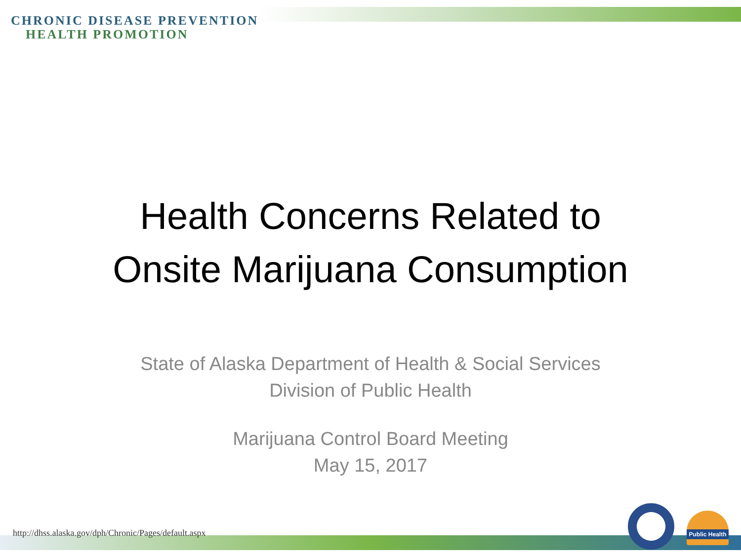CHRONIC DISEASE PREVENTION
HEALTH PROMOTION
Health Concerns Related to
Onsite Marijuana Consumption
State of Alaska Department of Health & Social Services
Division of Public Health
Marijuana Control Board Meeting
May 15, 2017
http://dhss.alaska.gov/dph/Chronic/Pages/default.aspx
Public Health